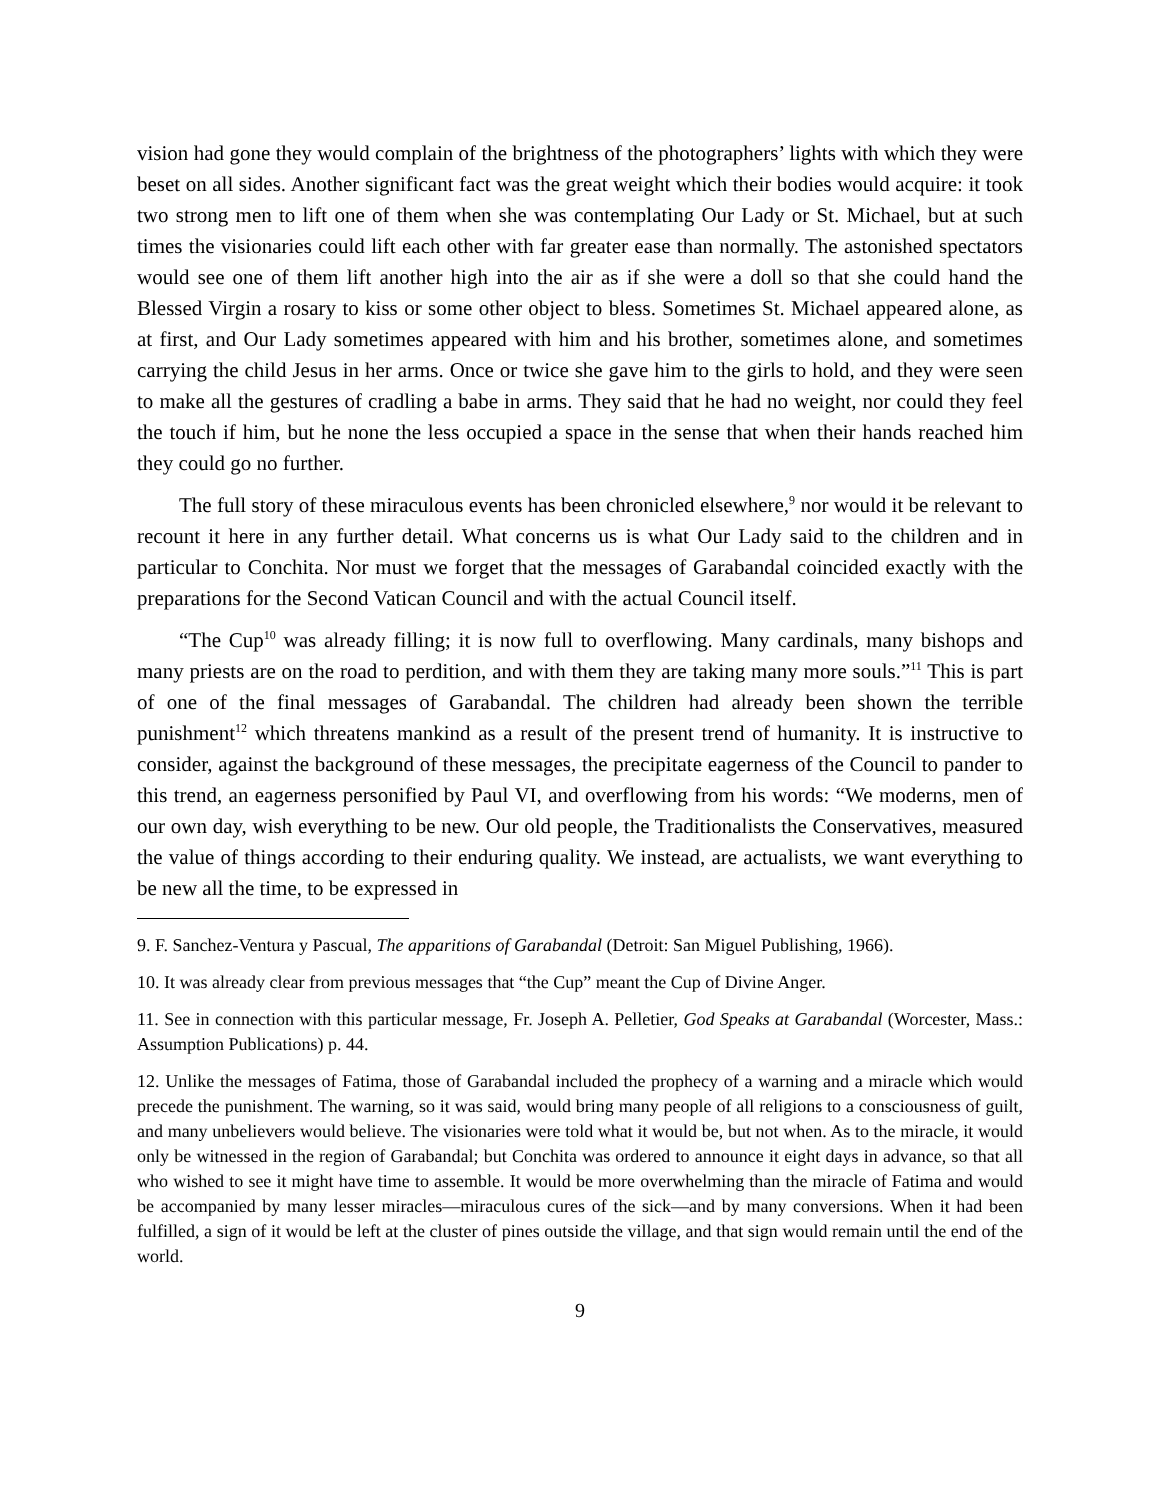vision had gone they would complain of the brightness of the photographers’ lights with which they were beset on all sides. Another significant fact was the great weight which their bodies would acquire: it took two strong men to lift one of them when she was contemplating Our Lady or St. Michael, but at such times the visionaries could lift each other with far greater ease than normally. The astonished spectators would see one of them lift another high into the air as if she were a doll so that she could hand the Blessed Virgin a rosary to kiss or some other object to bless. Sometimes St. Michael appeared alone, as at first, and Our Lady sometimes appeared with him and his brother, sometimes alone, and sometimes carrying the child Jesus in her arms. Once or twice she gave him to the girls to hold, and they were seen to make all the gestures of cradling a babe in arms. They said that he had no weight, nor could they feel the touch if him, but he none the less occupied a space in the sense that when their hands reached him they could go no further.
The full story of these miraculous events has been chronicled elsewhere,<sup>9</sup> nor would it be relevant to recount it here in any further detail. What concerns us is what Our Lady said to the children and in particular to Conchita. Nor must we forget that the messages of Garabandal coincided exactly with the preparations for the Second Vatican Council and with the actual Council itself.
“The Cup<sup>10</sup> was already filling; it is now full to overflowing. Many cardinals, many bishops and many priests are on the road to perdition, and with them they are taking many more souls.”<sup>11</sup> This is part of one of the final messages of Garabandal. The children had already been shown the terrible punishment<sup>12</sup> which threatens mankind as a result of the present trend of humanity. It is instructive to consider, against the background of these messages, the precipitate eagerness of the Council to pander to this trend, an eagerness personified by Paul VI, and overflowing from his words: “We moderns, men of our own day, wish everything to be new. Our old people, the Traditionalists the Conservatives, measured the value of things according to their enduring quality. We instead, are actualists, we want everything to be new all the time, to be expressed in
9. F. Sanchez-Ventura y Pascual, The apparitions of Garabandal (Detroit: San Miguel Publishing, 1966).
10. It was already clear from previous messages that “the Cup” meant the Cup of Divine Anger.
11. See in connection with this particular message, Fr. Joseph A. Pelletier, God Speaks at Garabandal (Worcester, Mass.: Assumption Publications) p. 44.
12. Unlike the messages of Fatima, those of Garabandal included the prophecy of a warning and a miracle which would precede the punishment. The warning, so it was said, would bring many people of all religions to a consciousness of guilt, and many unbelievers would believe. The visionaries were told what it would be, but not when. As to the miracle, it would only be witnessed in the region of Garabandal; but Conchita was ordered to announce it eight days in advance, so that all who wished to see it might have time to assemble. It would be more overwhelming than the miracle of Fatima and would be accompanied by many lesser miracles—miraculous cures of the sick—and by many conversions. When it had been fulfilled, a sign of it would be left at the cluster of pines outside the village, and that sign would remain until the end of the world.
9